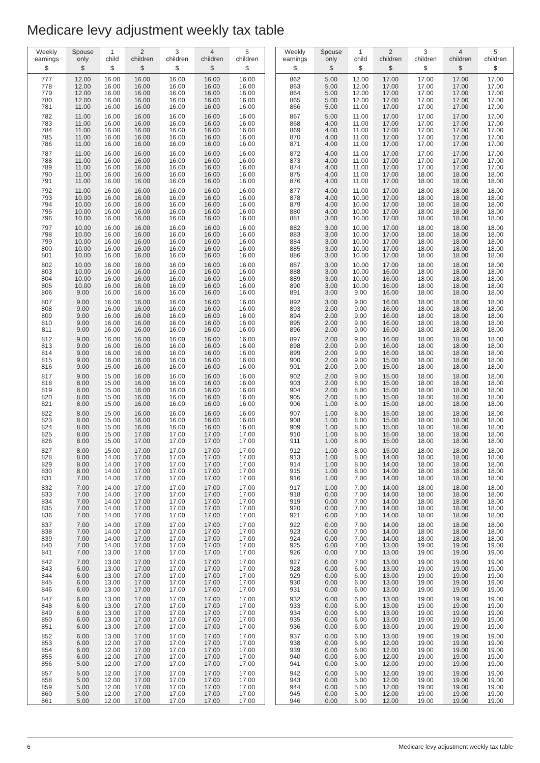Medicare levy adjustment weekly tax table
| Weekly earnings | Spouse only | 1 child | 2 children | 3 children | 4 children | 5 children |
| --- | --- | --- | --- | --- | --- | --- |
| $ | $ | $ | $ | $ | $ | $ |
| 777 | 12.00 | 16.00 | 16.00 | 16.00 | 16.00 | 16.00 |
| 778 | 12.00 | 16.00 | 16.00 | 16.00 | 16.00 | 16.00 |
| 779 | 12.00 | 16.00 | 16.00 | 16.00 | 16.00 | 16.00 |
| 780 | 12.00 | 16.00 | 16.00 | 16.00 | 16.00 | 16.00 |
| 781 | 11.00 | 16.00 | 16.00 | 16.00 | 16.00 | 16.00 |
| 782 | 11.00 | 16.00 | 16.00 | 16.00 | 16.00 | 16.00 |
| 783 | 11.00 | 16.00 | 16.00 | 16.00 | 16.00 | 16.00 |
| 784 | 11.00 | 16.00 | 16.00 | 16.00 | 16.00 | 16.00 |
| 785 | 11.00 | 16.00 | 16.00 | 16.00 | 16.00 | 16.00 |
| 786 | 11.00 | 16.00 | 16.00 | 16.00 | 16.00 | 16.00 |
| 787 | 11.00 | 16.00 | 16.00 | 16.00 | 16.00 | 16.00 |
| 788 | 11.00 | 16.00 | 16.00 | 16.00 | 16.00 | 16.00 |
| 789 | 11.00 | 16.00 | 16.00 | 16.00 | 16.00 | 16.00 |
| 790 | 11.00 | 16.00 | 16.00 | 16.00 | 16.00 | 16.00 |
| 791 | 11.00 | 16.00 | 16.00 | 16.00 | 16.00 | 16.00 |
| 792 | 11.00 | 16.00 | 16.00 | 16.00 | 16.00 | 16.00 |
| 793 | 10.00 | 16.00 | 16.00 | 16.00 | 16.00 | 16.00 |
| 794 | 10.00 | 16.00 | 16.00 | 16.00 | 16.00 | 16.00 |
| 795 | 10.00 | 16.00 | 16.00 | 16.00 | 16.00 | 16.00 |
| 796 | 10.00 | 16.00 | 16.00 | 16.00 | 16.00 | 16.00 |
| 797 | 10.00 | 16.00 | 16.00 | 16.00 | 16.00 | 16.00 |
| 798 | 10.00 | 16.00 | 16.00 | 16.00 | 16.00 | 16.00 |
| 799 | 10.00 | 16.00 | 16.00 | 16.00 | 16.00 | 16.00 |
| 800 | 10.00 | 16.00 | 16.00 | 16.00 | 16.00 | 16.00 |
| 801 | 10.00 | 16.00 | 16.00 | 16.00 | 16.00 | 16.00 |
| 802 | 10.00 | 16.00 | 16.00 | 16.00 | 16.00 | 16.00 |
| 803 | 10.00 | 16.00 | 16.00 | 16.00 | 16.00 | 16.00 |
| 804 | 10.00 | 16.00 | 16.00 | 16.00 | 16.00 | 16.00 |
| 805 | 10.00 | 16.00 | 16.00 | 16.00 | 16.00 | 16.00 |
| 806 | 9.00 | 16.00 | 16.00 | 16.00 | 16.00 | 16.00 |
| 807 | 9.00 | 16.00 | 16.00 | 16.00 | 16.00 | 16.00 |
| 808 | 9.00 | 16.00 | 16.00 | 16.00 | 16.00 | 16.00 |
| 809 | 9.00 | 16.00 | 16.00 | 16.00 | 16.00 | 16.00 |
| 810 | 9.00 | 16.00 | 16.00 | 16.00 | 16.00 | 16.00 |
| 811 | 9.00 | 16.00 | 16.00 | 16.00 | 16.00 | 16.00 |
| 812 | 9.00 | 16.00 | 16.00 | 16.00 | 16.00 | 16.00 |
| 813 | 9.00 | 16.00 | 16.00 | 16.00 | 16.00 | 16.00 |
| 814 | 9.00 | 16.00 | 16.00 | 16.00 | 16.00 | 16.00 |
| 815 | 9.00 | 16.00 | 16.00 | 16.00 | 16.00 | 16.00 |
| 816 | 9.00 | 15.00 | 16.00 | 16.00 | 16.00 | 16.00 |
| 817 | 9.00 | 15.00 | 16.00 | 16.00 | 16.00 | 16.00 |
| 818 | 8.00 | 15.00 | 16.00 | 16.00 | 16.00 | 16.00 |
| 819 | 8.00 | 15.00 | 16.00 | 16.00 | 16.00 | 16.00 |
| 820 | 8.00 | 15.00 | 16.00 | 16.00 | 16.00 | 16.00 |
| 821 | 8.00 | 15.00 | 16.00 | 16.00 | 16.00 | 16.00 |
| 822 | 8.00 | 15.00 | 16.00 | 16.00 | 16.00 | 16.00 |
| 823 | 8.00 | 15.00 | 16.00 | 16.00 | 16.00 | 16.00 |
| 824 | 8.00 | 15.00 | 16.00 | 16.00 | 16.00 | 16.00 |
| 825 | 8.00 | 15.00 | 17.00 | 17.00 | 17.00 | 17.00 |
| 826 | 8.00 | 15.00 | 17.00 | 17.00 | 17.00 | 17.00 |
| 827 | 8.00 | 15.00 | 17.00 | 17.00 | 17.00 | 17.00 |
| 828 | 8.00 | 14.00 | 17.00 | 17.00 | 17.00 | 17.00 |
| 829 | 8.00 | 14.00 | 17.00 | 17.00 | 17.00 | 17.00 |
| 830 | 8.00 | 14.00 | 17.00 | 17.00 | 17.00 | 17.00 |
| 831 | 7.00 | 14.00 | 17.00 | 17.00 | 17.00 | 17.00 |
| 832 | 7.00 | 14.00 | 17.00 | 17.00 | 17.00 | 17.00 |
| 833 | 7.00 | 14.00 | 17.00 | 17.00 | 17.00 | 17.00 |
| 834 | 7.00 | 14.00 | 17.00 | 17.00 | 17.00 | 17.00 |
| 835 | 7.00 | 14.00 | 17.00 | 17.00 | 17.00 | 17.00 |
| 836 | 7.00 | 14.00 | 17.00 | 17.00 | 17.00 | 17.00 |
| 837 | 7.00 | 14.00 | 17.00 | 17.00 | 17.00 | 17.00 |
| 838 | 7.00 | 14.00 | 17.00 | 17.00 | 17.00 | 17.00 |
| 839 | 7.00 | 14.00 | 17.00 | 17.00 | 17.00 | 17.00 |
| 840 | 7.00 | 14.00 | 17.00 | 17.00 | 17.00 | 17.00 |
| 841 | 7.00 | 13.00 | 17.00 | 17.00 | 17.00 | 17.00 |
| 842 | 7.00 | 13.00 | 17.00 | 17.00 | 17.00 | 17.00 |
| 843 | 6.00 | 13.00 | 17.00 | 17.00 | 17.00 | 17.00 |
| 844 | 6.00 | 13.00 | 17.00 | 17.00 | 17.00 | 17.00 |
| 845 | 6.00 | 13.00 | 17.00 | 17.00 | 17.00 | 17.00 |
| 846 | 6.00 | 13.00 | 17.00 | 17.00 | 17.00 | 17.00 |
| 847 | 6.00 | 13.00 | 17.00 | 17.00 | 17.00 | 17.00 |
| 848 | 6.00 | 13.00 | 17.00 | 17.00 | 17.00 | 17.00 |
| 849 | 6.00 | 13.00 | 17.00 | 17.00 | 17.00 | 17.00 |
| 850 | 6.00 | 13.00 | 17.00 | 17.00 | 17.00 | 17.00 |
| 851 | 6.00 | 13.00 | 17.00 | 17.00 | 17.00 | 17.00 |
| 852 | 6.00 | 13.00 | 17.00 | 17.00 | 17.00 | 17.00 |
| 853 | 6.00 | 12.00 | 17.00 | 17.00 | 17.00 | 17.00 |
| 854 | 6.00 | 12.00 | 17.00 | 17.00 | 17.00 | 17.00 |
| 855 | 6.00 | 12.00 | 17.00 | 17.00 | 17.00 | 17.00 |
| 856 | 5.00 | 12.00 | 17.00 | 17.00 | 17.00 | 17.00 |
| 857 | 5.00 | 12.00 | 17.00 | 17.00 | 17.00 | 17.00 |
| 858 | 5.00 | 12.00 | 17.00 | 17.00 | 17.00 | 17.00 |
| 859 | 5.00 | 12.00 | 17.00 | 17.00 | 17.00 | 17.00 |
| 860 | 5.00 | 12.00 | 17.00 | 17.00 | 17.00 | 17.00 |
| 861 | 5.00 | 12.00 | 17.00 | 17.00 | 17.00 | 17.00 |
| Weekly earnings | Spouse only | 1 child | 2 children | 3 children | 4 children | 5 children |
| --- | --- | --- | --- | --- | --- | --- |
| $ | $ | $ | $ | $ | $ | $ |
| 862 | 5.00 | 12.00 | 17.00 | 17.00 | 17.00 | 17.00 |
| 863 | 5.00 | 12.00 | 17.00 | 17.00 | 17.00 | 17.00 |
| 864 | 5.00 | 12.00 | 17.00 | 17.00 | 17.00 | 17.00 |
| 865 | 5.00 | 12.00 | 17.00 | 17.00 | 17.00 | 17.00 |
| 866 | 5.00 | 11.00 | 17.00 | 17.00 | 17.00 | 17.00 |
| 867 | 5.00 | 11.00 | 17.00 | 17.00 | 17.00 | 17.00 |
| 868 | 4.00 | 11.00 | 17.00 | 17.00 | 17.00 | 17.00 |
| 869 | 4.00 | 11.00 | 17.00 | 17.00 | 17.00 | 17.00 |
| 870 | 4.00 | 11.00 | 17.00 | 17.00 | 17.00 | 17.00 |
| 871 | 4.00 | 11.00 | 17.00 | 17.00 | 17.00 | 17.00 |
| 872 | 4.00 | 11.00 | 17.00 | 17.00 | 17.00 | 17.00 |
| 873 | 4.00 | 11.00 | 17.00 | 17.00 | 17.00 | 17.00 |
| 874 | 4.00 | 11.00 | 17.00 | 17.00 | 17.00 | 17.00 |
| 875 | 4.00 | 11.00 | 17.00 | 18.00 | 18.00 | 18.00 |
| 876 | 4.00 | 11.00 | 17.00 | 18.00 | 18.00 | 18.00 |
| 877 | 4.00 | 11.00 | 17.00 | 18.00 | 18.00 | 18.00 |
| 878 | 4.00 | 10.00 | 17.00 | 18.00 | 18.00 | 18.00 |
| 879 | 4.00 | 10.00 | 17.00 | 18.00 | 18.00 | 18.00 |
| 880 | 4.00 | 10.00 | 17.00 | 18.00 | 18.00 | 18.00 |
| 881 | 3.00 | 10.00 | 17.00 | 18.00 | 18.00 | 18.00 |
| 882 | 3.00 | 10.00 | 17.00 | 18.00 | 18.00 | 18.00 |
| 883 | 3.00 | 10.00 | 17.00 | 18.00 | 18.00 | 18.00 |
| 884 | 3.00 | 10.00 | 17.00 | 18.00 | 18.00 | 18.00 |
| 885 | 3.00 | 10.00 | 17.00 | 18.00 | 18.00 | 18.00 |
| 886 | 3.00 | 10.00 | 17.00 | 18.00 | 18.00 | 18.00 |
| 887 | 3.00 | 10.00 | 17.00 | 18.00 | 18.00 | 18.00 |
| 888 | 3.00 | 10.00 | 16.00 | 18.00 | 18.00 | 18.00 |
| 889 | 3.00 | 10.00 | 16.00 | 18.00 | 18.00 | 18.00 |
| 890 | 3.00 | 10.00 | 16.00 | 18.00 | 18.00 | 18.00 |
| 891 | 3.00 | 9.00 | 16.00 | 18.00 | 18.00 | 18.00 |
| 892 | 3.00 | 9.00 | 16.00 | 18.00 | 18.00 | 18.00 |
| 893 | 2.00 | 9.00 | 16.00 | 18.00 | 18.00 | 18.00 |
| 894 | 2.00 | 9.00 | 16.00 | 18.00 | 18.00 | 18.00 |
| 895 | 2.00 | 9.00 | 16.00 | 18.00 | 18.00 | 18.00 |
| 896 | 2.00 | 9.00 | 16.00 | 18.00 | 18.00 | 18.00 |
| 897 | 2.00 | 9.00 | 16.00 | 18.00 | 18.00 | 18.00 |
| 898 | 2.00 | 9.00 | 16.00 | 18.00 | 18.00 | 18.00 |
| 899 | 2.00 | 9.00 | 16.00 | 18.00 | 18.00 | 18.00 |
| 900 | 2.00 | 9.00 | 15.00 | 18.00 | 18.00 | 18.00 |
| 901 | 2.00 | 9.00 | 15.00 | 18.00 | 18.00 | 18.00 |
| 902 | 2.00 | 9.00 | 15.00 | 18.00 | 18.00 | 18.00 |
| 903 | 2.00 | 8.00 | 15.00 | 18.00 | 18.00 | 18.00 |
| 904 | 2.00 | 8.00 | 15.00 | 18.00 | 18.00 | 18.00 |
| 905 | 2.00 | 8.00 | 15.00 | 18.00 | 18.00 | 18.00 |
| 906 | 1.00 | 8.00 | 15.00 | 18.00 | 18.00 | 18.00 |
| 907 | 1.00 | 8.00 | 15.00 | 18.00 | 18.00 | 18.00 |
| 908 | 1.00 | 8.00 | 15.00 | 18.00 | 18.00 | 18.00 |
| 909 | 1.00 | 8.00 | 15.00 | 18.00 | 18.00 | 18.00 |
| 910 | 1.00 | 8.00 | 15.00 | 18.00 | 18.00 | 18.00 |
| 911 | 1.00 | 8.00 | 15.00 | 18.00 | 18.00 | 18.00 |
| 912 | 1.00 | 8.00 | 15.00 | 18.00 | 18.00 | 18.00 |
| 913 | 1.00 | 8.00 | 14.00 | 18.00 | 18.00 | 18.00 |
| 914 | 1.00 | 8.00 | 14.00 | 18.00 | 18.00 | 18.00 |
| 915 | 1.00 | 8.00 | 14.00 | 18.00 | 18.00 | 18.00 |
| 916 | 1.00 | 7.00 | 14.00 | 18.00 | 18.00 | 18.00 |
| 917 | 1.00 | 7.00 | 14.00 | 18.00 | 18.00 | 18.00 |
| 918 | 0.00 | 7.00 | 14.00 | 18.00 | 18.00 | 18.00 |
| 919 | 0.00 | 7.00 | 14.00 | 18.00 | 18.00 | 18.00 |
| 920 | 0.00 | 7.00 | 14.00 | 18.00 | 18.00 | 18.00 |
| 921 | 0.00 | 7.00 | 14.00 | 18.00 | 18.00 | 18.00 |
| 922 | 0.00 | 7.00 | 14.00 | 18.00 | 18.00 | 18.00 |
| 923 | 0.00 | 7.00 | 14.00 | 18.00 | 18.00 | 18.00 |
| 924 | 0.00 | 7.00 | 14.00 | 18.00 | 18.00 | 18.00 |
| 925 | 0.00 | 7.00 | 13.00 | 19.00 | 19.00 | 19.00 |
| 926 | 0.00 | 7.00 | 13.00 | 19.00 | 19.00 | 19.00 |
| 927 | 0.00 | 7.00 | 13.00 | 19.00 | 19.00 | 19.00 |
| 928 | 0.00 | 6.00 | 13.00 | 19.00 | 19.00 | 19.00 |
| 929 | 0.00 | 6.00 | 13.00 | 19.00 | 19.00 | 19.00 |
| 930 | 0.00 | 6.00 | 13.00 | 19.00 | 19.00 | 19.00 |
| 931 | 0.00 | 6.00 | 13.00 | 19.00 | 19.00 | 19.00 |
| 932 | 0.00 | 6.00 | 13.00 | 19.00 | 19.00 | 19.00 |
| 933 | 0.00 | 6.00 | 13.00 | 19.00 | 19.00 | 19.00 |
| 934 | 0.00 | 6.00 | 13.00 | 19.00 | 19.00 | 19.00 |
| 935 | 0.00 | 6.00 | 13.00 | 19.00 | 19.00 | 19.00 |
| 936 | 0.00 | 6.00 | 13.00 | 19.00 | 19.00 | 19.00 |
| 937 | 0.00 | 6.00 | 13.00 | 19.00 | 19.00 | 19.00 |
| 938 | 0.00 | 6.00 | 12.00 | 19.00 | 19.00 | 19.00 |
| 939 | 0.00 | 6.00 | 12.00 | 19.00 | 19.00 | 19.00 |
| 940 | 0.00 | 6.00 | 12.00 | 19.00 | 19.00 | 19.00 |
| 941 | 0.00 | 5.00 | 12.00 | 19.00 | 19.00 | 19.00 |
| 942 | 0.00 | 5.00 | 12.00 | 19.00 | 19.00 | 19.00 |
| 943 | 0.00 | 5.00 | 12.00 | 19.00 | 19.00 | 19.00 |
| 944 | 0.00 | 5.00 | 12.00 | 19.00 | 19.00 | 19.00 |
| 945 | 0.00 | 5.00 | 12.00 | 19.00 | 19.00 | 19.00 |
| 946 | 0.00 | 5.00 | 12.00 | 19.00 | 19.00 | 19.00 |
6 Medicare levy adjustment weekly tax table